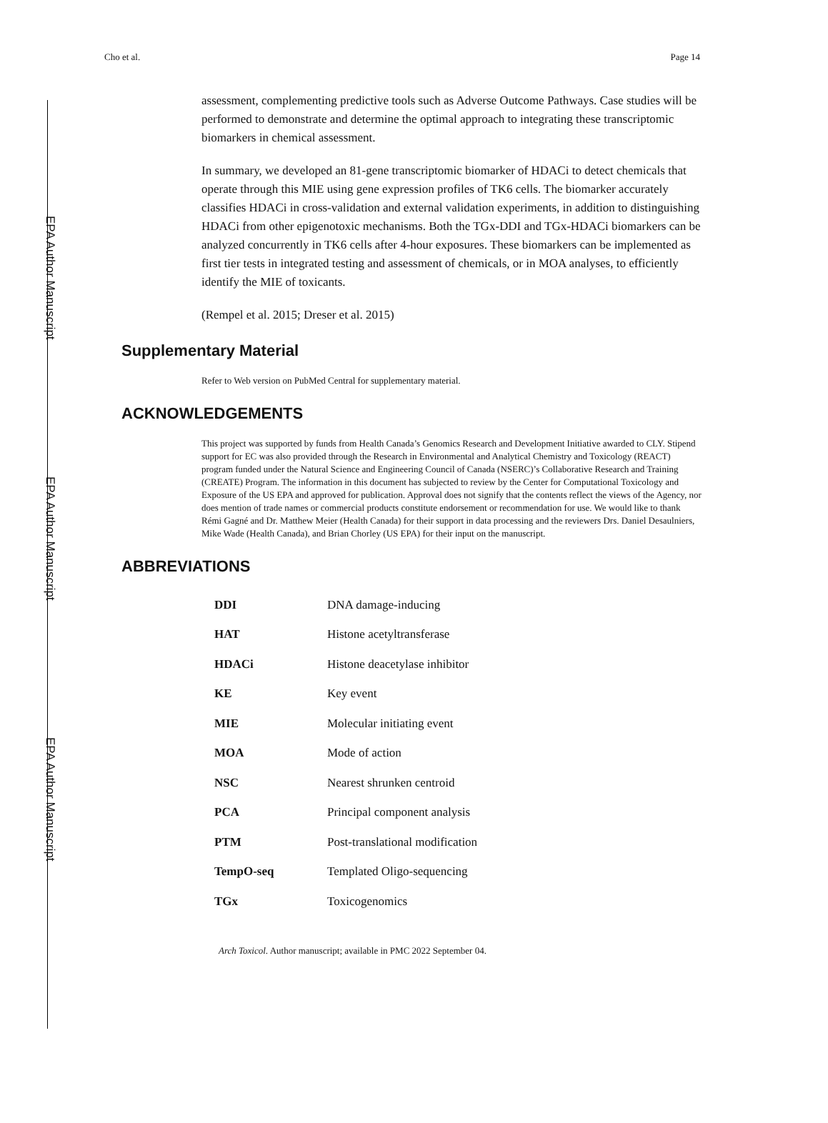EPA Author Manuscript
EPA Author Manuscript
EPA Author Manuscript
Cho et al. Page 14
assessment, complementing predictive tools such as Adverse Outcome Pathways. Case studies will be performed to demonstrate and determine the optimal approach to integrating these transcriptomic biomarkers in chemical assessment.
In summary, we developed an 81-gene transcriptomic biomarker of HDACi to detect chemicals that operate through this MIE using gene expression profiles of TK6 cells. The biomarker accurately classifies HDACi in cross-validation and external validation experiments, in addition to distinguishing HDACi from other epigenotoxic mechanisms. Both the TGx-DDI and TGx-HDACi biomarkers can be analyzed concurrently in TK6 cells after 4-hour exposures. These biomarkers can be implemented as first tier tests in integrated testing and assessment of chemicals, or in MOA analyses, to efficiently identify the MIE of toxicants.
(Rempel et al. 2015; Dreser et al. 2015)
Supplementary Material
Refer to Web version on PubMed Central for supplementary material.
ACKNOWLEDGEMENTS
This project was supported by funds from Health Canada’s Genomics Research and Development Initiative awarded to CLY. Stipend support for EC was also provided through the Research in Environmental and Analytical Chemistry and Toxicology (REACT) program funded under the Natural Science and Engineering Council of Canada (NSERC)’s Collaborative Research and Training (CREATE) Program. The information in this document has subjected to review by the Center for Computational Toxicology and Exposure of the US EPA and approved for publication. Approval does not signify that the contents reflect the views of the Agency, nor does mention of trade names or commercial products constitute endorsement or recommendation for use. We would like to thank Rémi Gagné and Dr. Matthew Meier (Health Canada) for their support in data processing and the reviewers Drs. Daniel Desaulniers, Mike Wade (Health Canada), and Brian Chorley (US EPA) for their input on the manuscript.
ABBREVIATIONS
| DDI | DNA damage-inducing |
| HAT | Histone acetyltransferase |
| HDACi | Histone deacetylase inhibitor |
| KE | Key event |
| MIE | Molecular initiating event |
| MOA | Mode of action |
| NSC | Nearest shrunken centroid |
| PCA | Principal component analysis |
| PTM | Post-translational modification |
| TempO-seq | Templated Oligo-sequencing |
| TGx | Toxicogenomics |
Arch Toxicol. Author manuscript; available in PMC 2022 September 04.